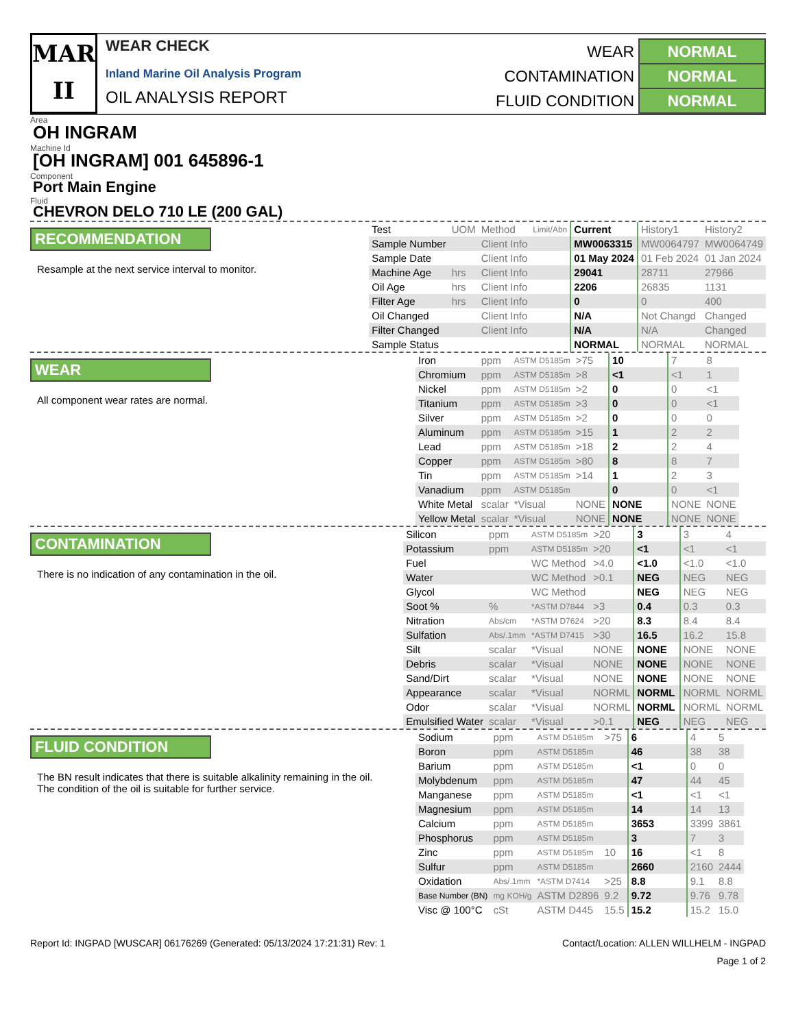MAR
II
WEAR CHECK
Inland Marine Oil Analysis Program
OIL ANALYSIS REPORT
| WEAR | NORMAL |
| CONTAMINATION | NORMAL |
| FLUID CONDITION | NORMAL |
Area
OH INGRAM
Machine Id
[OH INGRAM] 001 645896-1
Component
Port Main Engine
Fluid
CHEVRON DELO 710 LE (200 GAL)
RECOMMENDATION
Resample at the next service interval to monitor.
| Test | UOM | Method | Limit/Abn | Current | History1 | History2 |
| --- | --- | --- | --- | --- | --- | --- |
| Sample Number | | Client Info | | MW0063315 | MW0064797 | MW0064749 |
| Sample Date | | Client Info | | 01 May 2024 | 01 Feb 2024 | 01 Jan 2024 |
| Machine Age | hrs | Client Info | | 29041 | 28711 | 27966 |
| Oil Age | hrs | Client Info | | 2206 | 26835 | 1131 |
| Filter Age | hrs | Client Info | | 0 | 0 | 400 |
| Oil Changed | | Client Info | | N/A | Not Changd | Changed |
| Filter Changed | | Client Info | | N/A | N/A | Changed |
| Sample Status | | | | NORMAL | NORMAL | NORMAL |
WEAR
All component wear rates are normal.
| Iron | ppm | ASTM D5185m | >75 | 10 | 7 | 8 |
| Chromium | ppm | ASTM D5185m | >8 | <1 | <1 | 1 |
| Nickel | ppm | ASTM D5185m | >2 | 0 | 0 | <1 |
| Titanium | ppm | ASTM D5185m | >3 | 0 | 0 | <1 |
| Silver | ppm | ASTM D5185m | >2 | 0 | 0 | 0 |
| Aluminum | ppm | ASTM D5185m | >15 | 1 | 2 | 2 |
| Lead | ppm | ASTM D5185m | >18 | 2 | 2 | 4 |
| Copper | ppm | ASTM D5185m | >80 | 8 | 8 | 7 |
| Tin | ppm | ASTM D5185m | >14 | 1 | 2 | 3 |
| Vanadium | ppm | ASTM D5185m | | 0 | 0 | <1 |
| White Metal | scalar | *Visual | NONE | NONE | NONE | NONE |
| Yellow Metal | scalar | *Visual | NONE | NONE | NONE | NONE |
CONTAMINATION
There is no indication of any contamination in the oil.
| Silicon | ppm | ASTM D5185m | >20 | 3 | 3 | 4 |
| Potassium | ppm | ASTM D5185m | >20 | <1 | <1 | <1 |
| Fuel | | WC Method | >4.0 | <1.0 | <1.0 | <1.0 |
| Water | | WC Method | >0.1 | NEG | NEG | NEG |
| Glycol | | WC Method | | NEG | NEG | NEG |
| Soot % | % | *ASTM D7844 | >3 | 0.4 | 0.3 | 0.3 |
| Nitration | Abs/cm | *ASTM D7624 | >20 | 8.3 | 8.4 | 8.4 |
| Sulfation | Abs/.1mm | *ASTM D7415 | >30 | 16.5 | 16.2 | 15.8 |
| Silt | scalar | *Visual | NONE | NONE | NONE | NONE |
| Debris | scalar | *Visual | NONE | NONE | NONE | NONE |
| Sand/Dirt | scalar | *Visual | NONE | NONE | NONE | NONE |
| Appearance | scalar | *Visual | NORML | NORML | NORML | NORML |
| Odor | scalar | *Visual | NORML | NORML | NORML | NORML |
| Emulsified Water | scalar | *Visual | >0.1 | NEG | NEG | NEG |
FLUID CONDITION
The BN result indicates that there is suitable alkalinity remaining in the oil. The condition of the oil is suitable for further service.
| Sodium | ppm | ASTM D5185m | >75 | 6 | 4 | 5 |
| Boron | ppm | ASTM D5185m | | 46 | 38 | 38 |
| Barium | ppm | ASTM D5185m | | <1 | 0 | 0 |
| Molybdenum | ppm | ASTM D5185m | | 47 | 44 | 45 |
| Manganese | ppm | ASTM D5185m | | <1 | <1 | <1 |
| Magnesium | ppm | ASTM D5185m | | 14 | 14 | 13 |
| Calcium | ppm | ASTM D5185m | | 3653 | 3399 | 3861 |
| Phosphorus | ppm | ASTM D5185m | | 3 | 7 | 3 |
| Zinc | ppm | ASTM D5185m | 10 | 16 | <1 | 8 |
| Sulfur | ppm | ASTM D5185m | | 2660 | 2160 | 2444 |
| Oxidation | Abs/.1mm | *ASTM D7414 | >25 | 8.8 | 9.1 | 8.8 |
| Base Number (BN) | mg KOH/g | ASTM D2896 | 9.2 | 9.72 | 9.76 | 9.78 |
| Visc @ 100°C | cSt | ASTM D445 | 15.5 | 15.2 | 15.2 | 15.0 |
Report Id: INGPAD [WUSCAR] 06176269 (Generated: 05/13/2024 17:21:31) Rev: 1 Contact/Location: ALLEN WILLHELM - INGPAD
Page 1 of 2